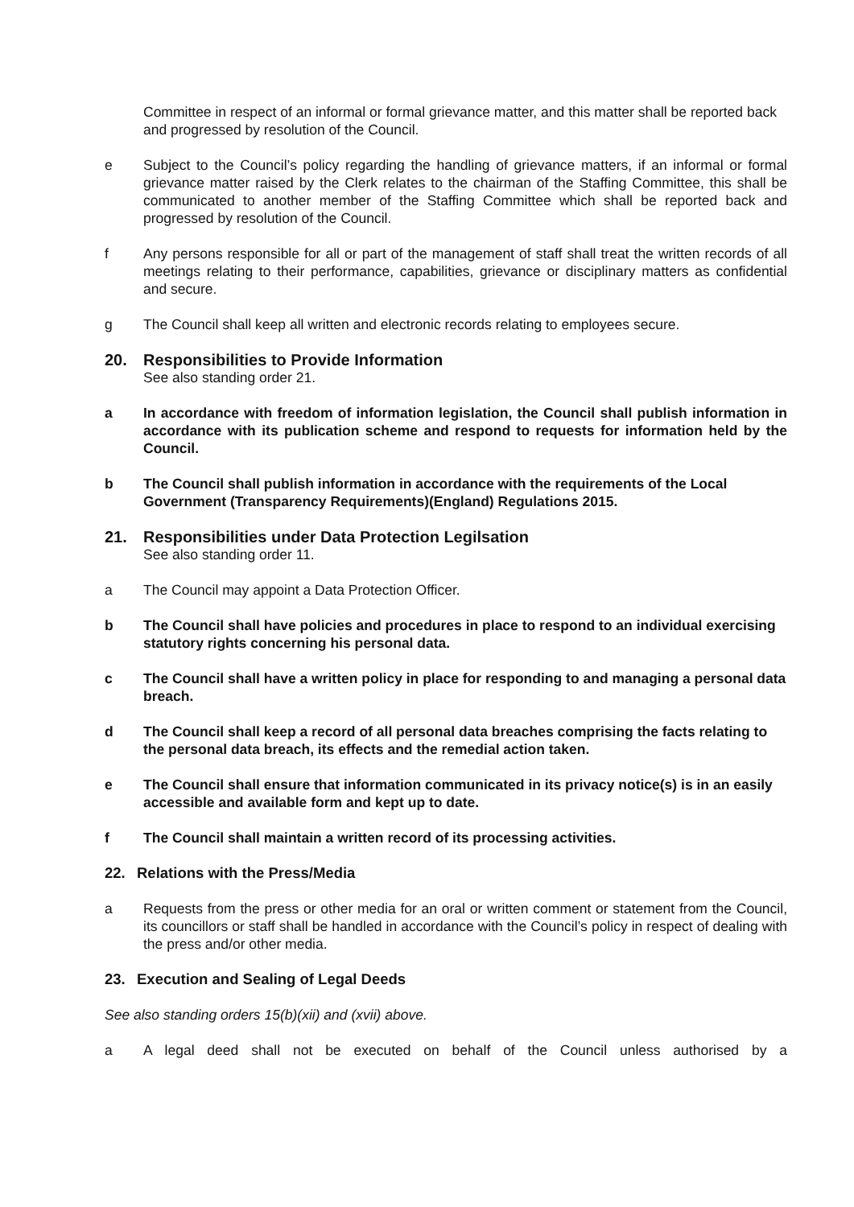Committee in respect of an informal or formal grievance matter, and this matter shall be reported back and progressed by resolution of the Council.
e Subject to the Council’s policy regarding the handling of grievance matters, if an informal or formal grievance matter raised by the Clerk relates to the chairman of the Staffing Committee, this shall be communicated to another member of the Staffing Committee which shall be reported back and progressed by resolution of the Council.
f Any persons responsible for all or part of the management of staff shall treat the written records of all meetings relating to their performance, capabilities, grievance or disciplinary matters as confidential and secure.
g The Council shall keep all written and electronic records relating to employees secure.
20. Responsibilities to Provide Information
See also standing order 21.
a In accordance with freedom of information legislation, the Council shall publish information in accordance with its publication scheme and respond to requests for information held by the Council.
b The Council shall publish information in accordance with the requirements of the Local Government (Transparency Requirements)(England) Regulations 2015.
21. Responsibilities under Data Protection Legilsation
See also standing order 11.
a The Council may appoint a Data Protection Officer.
b The Council shall have policies and procedures in place to respond to an individual exercising statutory rights concerning his personal data.
c The Council shall have a written policy in place for responding to and managing a personal data breach.
d The Council shall keep a record of all personal data breaches comprising the facts relating to the personal data breach, its effects and the remedial action taken.
e The Council shall ensure that information communicated in its privacy notice(s) is in an easily accessible and available form and kept up to date.
f The Council shall maintain a written record of its processing activities.
22. Relations with the Press/Media
a Requests from the press or other media for an oral or written comment or statement from the Council, its councillors or staff shall be handled in accordance with the Council’s policy in respect of dealing with the press and/or other media.
23. Execution and Sealing of Legal Deeds
See also standing orders 15(b)(xii) and (xvii) above.
a A legal deed shall not be executed on behalf of the Council unless authorised by a